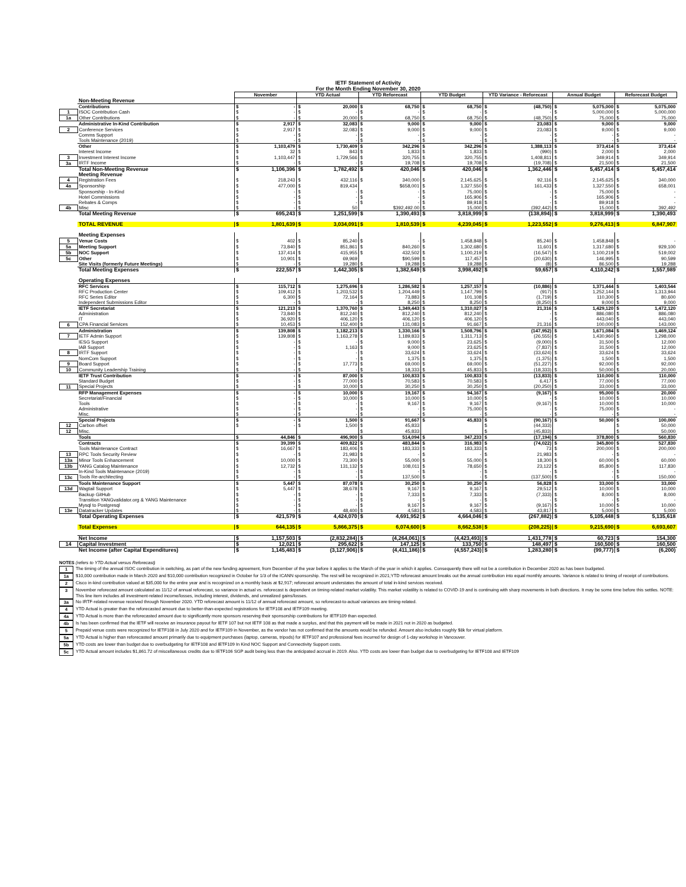IETF Statement of Activity
For the Month Ending November 30, 2020
| | | November | YTD Actual | YTD Reforecast | YTD Budget | YTD Variance - Reforecast | Annual Budget | Reforecast Budget |
| --- | --- | --- | --- | --- | --- | --- | --- | --- |
| | Non-Meeting Revenue | | | | | | | |
| | Contributions | $ - | $ 20,000 | $ 68,750 | $ 68,750 | $ (48,750) | $ 5,075,000 | $ 5,075,000 |
| 1 | ISOC Contribution Cash | $ - | $ - | $ - | $ - | $ - | $ 5,000,000 | $ 5,000,000 |
| 1a | Other Contributions | $ - | $ 20,000 | $ 68,750 | $ 68,750 | $ (48,750) | $ 75,000 | $ 75,000 |
| | Administrative In-Kind Contribution | $ 2,917 | $ 32,083 | $ 9,000 | $ 9,000 | $ 23,083 | $ 9,000 | $ 9,000 |
| 2 | Conference Services | $ 2,917 | $ 32,083 | $ 9,000 | $ 9,000 | $ 23,083 | $ 9,000 | $ 9,000 |
| | Comms Support | $ - | $ - | $ - | $ - | $ - | $ - | $ - |
| | Tools Maintenance (2019) | $ - | $ - | $ - | $ - | $ - | $ - | $ - |
| | Other | $ 1,103,479 | $ 1,730,409 | $ 342,296 | $ 342,296 | $ 1,388,113 | $ 373,414 | $ 373,414 |
| | Interest Income | $ 32 | $ 843 | $ 1,833 | $ 1,833 | $ (990) | $ 2,000 | $ 2,000 |
| 3 | Investment Interest Income | $ 1,103,447 | $ 1,729,566 | $ 320,755 | $ 320,755 | $ 1,408,811 | $ 349,914 | $ 349,914 |
| 3a | IRTF Income | $ - | $ - | $ 19,708 | $ 19,708 | $ (19,708) | $ 21,500 | $ 21,500 |
| | Total Non-Meeting Revenue | $ 1,106,396 | $ 1,782,492 | $ 420,046 | $ 420,046 | $ 1,362,446 | $ 5,457,414 | $ 5,457,414 |
| | Meeting Revenue | | | | | | | |
| 4 | Registration Fees | $ 218,243 | $ 432,116 | $ 340,000 | $ 2,145,625 | $ 92,116 | $ 2,145,625 | $ 340,000 |
| 4a | Sponsorship | $ 477,000 | $ 819,434 | $658,001 | $ 1,327,550 | $ 161,433 | $ 1,327,550 | $ 658,001 |
| | Sponsorship - In-Kind | $ - | $ - | $ - | $ 75,000 | $ - | $ 75,000 | $ - |
| | Hotel Commissions | $ - | $ - | $ - | $ 165,906 | $ - | $ 165,906 | $ - |
| | Rebates & Comps | $ - | $ - | $ - | $ 89,918 | $ - | $ 89,918 | $ - |
| 4b | Misc | $ - | $ 50 | $392,492.00 | $ 15,000 | $ (392,442) | $ 15,000 | $ 392,492 |
| | Total Meeting Revenue | $ 695,243 | $ 1,251,599 | $ 1,390,493 | $ 3,818,999 | $ (138,894) | $ 3,818,999 | $ 1,390,493 |
| | TOTAL REVENUE | $ 1,801,639 | $ 3,034,091 | $ 1,810,539 | $ 4,239,045 | $ 1,223,552 | $ 9,276,413 | $ 6,847,907 |
| | Meeting Expenses | | | | | | | |
| 5 | Venue Costs | $ 402 | $ 85,240 | $ - | $ 1,458,848 | $ 85,240 | $ 1,458,848 | $ - |
| 5a | Meeting Support | $ 73,840 | $ 851,861 | $ 840,260 | $ 1,302,680 | $ 11,601 | $ 1,317,680 | $ 929,100 |
| 5b | NOC Support | $ 137,414 | $ 415,955 | $ 432,502 | $ 1,100,219 | $ (16,547) | $ 1,100,219 | $ 519,002 |
| 5c | Other | $ 10,901 | $ 69,969 | $90,599 | $ 117,457 | $ (20,630) | $ 146,995 | $ 90,599 |
| | Site Visits (formerly Future Meetings) | $ - | $ 19,280 | $ 19,288 | $ 19,288 | $ (8) | $ 86,500 | $ 19,288 |
| | Total Meeting Expenses | $ 222,557 | $ 1,442,305 | $ 1,382,649 | $ 3,998,492 | $ 59,657 | $ 4,110,242 | $ 1,557,989 |
| | Operating Expenses | | | | | | | |
| | RFC Services | $ 115,712 | $ 1,275,696 | $ 1,286,582 | $ 1,257,157 | $ (10,886) | $ 1,371,444 | $ 1,403,544 |
| | RFC Production Center | $ 109,412 | $ 1,203,532 | $ 1,204,449 | $ 1,147,799 | $ (917) | $ 1,252,144 | $ 1,313,944 |
| | RFC Series Editor | $ 6,300 | $ 72,164 | $ 73,883 | $ 101,108 | $ (1,719) | $ 110,300 | $ 80,600 |
| | Independent Submissions Editor | $ - | $ - | $ 8,250 | $ 8,250 | $ (8,250) | $ 9,000 | $ 9,000 |
| | IETF Secretariat | $ 121,213 | $ 1,370,760 | $ 1,349,443 | $ 1,310,027 | $ 21,316 | $ 1,429,120 | $ 1,472,120 |
| | Administration | $ 73,840 | $ 812,240 | $ 812,240 | $ 812,240 | $ - | $ 886,080 | $ 886,080 |
| | IT | $ 36,920 | $ 406,120 | $ 406,120 | $ 406,120 | $ - | $ 443,040 | $ 443,040 |
| 6 | CPA Financial Services | $ 10,453 | $ 152,400 | $ 131,083 | $ 91,667 | $ 21,316 | $ 100,000 | $ 143,000 |
| | Administration | $ 139,808 | $ 1,182,213 | $ 1,330,166 | $ 1,508,796 | $ (147,952) | $ 1,671,084 | $ 1,469,124 |
| 7 | IETF Admin Support | $ 139,808 | $ 1,163,278 | $ 1,189,833 | $ 1,311,713 | $ (26,555) | $ 1,430,960 | $ 1,298,000 |
| | IESG Support | $ - | $ - | $ 9,000 | $ 23,625 | $ (9,000) | $ 31,500 | $ 12,000 |
| | IAB Support | $ - | $ 1,163 | $ 9,000 | $ 23,625 | $ (7,837) | $ 31,500 | $ 12,000 |
| 8 | IRTF Support | $ - | $ - | $ 33,624 | $ 33,624 | $ (33,624) | $ 33,624 | $ 33,624 |
| | NomCom Support | $ - | $ - | $ 1,375 | $ 1,375 | $ (1,375) | $ 1,500 | $ 1,500 |
| 9 | Board Support | $ - | $ 17,773 | $ 69,000 | $ 69,000 | $ (51,227) | $ 92,000 | $ 92,000 |
| 10 | Community Leadership Training | $ - | $ - | $ 18,333 | $ 45,833 | $ (18,333) | $ 50,000 | $ 20,000 |
| | IETF Trust Contribution | $ - | $ 87,000 | $ 100,833 | $ 100,833 | $ (13,833) | $ 110,000 | $ 110,000 |
| | Standard Budget | $ - | $ 77,000 | $ 70,583 | $ 70,583 | $ 6,417 | $ 77,000 | $ 77,000 |
| 11 | Special Projects | $ - | $ 10,000 | $ 30,250 | $ 30,250 | $ (20,250) | $ 33,000 | $ 33,000 |
| | RFP Management Expenses | $ - | $ 10,000 | $ 19,167 | $ 94,167 | $ (9,167) | $ 95,000 | $ 20,000 |
| | Secretariat/Financial | $ - | $ 10,000 | $ 10,000 | $ 10,000 | $ - | $ 10,000 | $ 10,000 |
| | Tools | $ - | $ - | $ 9,167 | $ 9,167 | $ (9,167) | $ 10,000 | $ 10,000 |
| | Administrative | $ - | $ - | $ - | $ 75,000 | $ - | $ 75,000 | $ - |
| | Misc. | $ - | $ - | $ - | $ - | $ - | $ - | $ - |
| | Special Projects | $ - | $ 1,500 | $ 91,667 | $ 45,833 | $ (90,167) | $ 50,000 | $ 100,000 |
| 12 | Carbon offset | $ - | $ 1,500 | $ 45,833 | | $ (44,333) | | $ 50,000 |
| 12 | Misc. | | | $ 45,833 | | $ (45,833) | | $ 50,000 |
| | Tools | $ 44,846 | $ 496,900 | $ 514,094 | $ 347,233 | $ (17,194) | $ 378,800 | $ 560,830 |
| | Contracts | $ 39,399 | $ 409,822 | $ 483,844 | $ 316,983 | $ (74,022) | $ 345,800 | $ 527,830 |
| | Tools Maintenance Contract | $ 16,667 | $ 183,406 | $ 183,333 | $ 183,333 | $ 73 | $ 200,000 | $ 200,000 |
| 13 | RPC Tools Security Review | $ - | $ 21,983 | $ - | $ - | $ 21,983 | $ - | $ - |
| 13a | Minor Tools Enhancement | $ 10,000 | $ 73,300 | $ 55,000 | $ 55,000 | $ 18,300 | $ 60,000 | $ 60,000 |
| 13b | YANG Catalog Maintenance | $ 12,732 | $ 131,132 | $ 108,011 | $ 78,650 | $ 23,122 | $ 85,800 | $ 117,830 |
| | In-Kind Tools Maintenance (2019) | $ - | $ - | $ - | $ - | $ - | $ - | $ - |
| 13c | Tools Re-architecting | $ - | $ - | $ 137,500 | $ - | $ (137,500) | $ - | $ 150,000 |
| | Tools Maintenance Support | $ 5,447 | $ 87,078 | $ 30,250 | $ 30,250 | $ 56,828 | $ 33,000 | $ 33,000 |
| 13d | Wagtail Support | $ 5,447 | $ 38,678 | $ 9,167 | $ 9,167 | $ 29,512 | $ 10,000 | $ 10,000 |
| | Backup GitHub | $ - | $ - | $ 7,333 | $ 7,333 | $ (7,333) | $ 8,000 | $ 8,000 |
| | Transition YANGvalidator.org & YANG Maintenance | $ - | $ - | $ - | $ - | $ - | $ - | $ - |
| | Mysql to Postgresql | $ - | $ - | $ 9,167 | $ 9,167 | $ (9,167) | $ 10,000 | $ 10,000 |
| 13e | Datatracker Updates | $ - | $ 48,400 | $ 4,583 | $ 4,583 | $ 43,817 | $ 5,000 | $ 5,000 |
| | Total Operating Expenses | $ 421,579 | $ 4,424,070 | $ 4,691,952 | $ 4,664,046 | $ (267,882) | $ 5,105,448 | $ 5,135,618 |
| | Total Expenses | $ 644,135 | $ 5,866,375 | $ 6,074,600 | $ 8,662,538 | $ (208,225) | $ 9,215,690 | $ 6,693,607 |
| | Net Income | $ 1,157,503 | $ (2,832,284) | $ (4,264,061) | $ (4,423,493) | $ 1,431,778 | $ 60,723 | $ 154,300 |
| 14 | Capital Investment | $ 12,021 | $ 295,622 | $ 147,125 | $ 133,750 | $ 148,497 | $ 160,500 | $ 160,500 |
| | Net Income (after Capital Expenditures) | $ 1,145,483 | $ (3,127,906) | $ (4,411,186) | $ (4,557,243) | $ 1,283,280 | $ (99,777) | $ (6,200) |
NOTES (refers to YTD Actual versus Reforecast)
1 The timing of the annual ISOC contribution in switching, as part of the new funding agreement, from December of the year before it applies to the March of the year in which it applies. Consequently there will not be a contribution in December 2020 as has been budgeted.
1a $10,000 contribution made in March 2020 and $10,000 contribution recognized in October for 1/3 of the ICANN sponsorship. The rest will be recognized in 2021;YTD reforecast amount breaks out the annual contribution into equal monthly amounts. Variance is related to timing of receipt of contributions.
2 Cisco in-kind contribution valued at $35,000 for the entire year and is recognized on a monthly basis at $2,917; reforecast amount understates the amount of total in-kind services received.
3 November reforecast amount calculated as 11/12 of annual reforecast, so variance in actual vs. reforecast is dependent on timing-related market volatility. This market volatility is related to COVID-19 and is continuing with sharp movements in both directions. It may be some time before this settles. NOTE: This line item includes all investment-related income/losses, including interest, dividends, and unrealized gains/losses.
3a No IRTF-related revenue received through November 2020. YTD reforecast amount is 11/12 of annual reforecast amount, so reforecast-to-actual variances are timing-related.
4 YTD Actual is greater than the reforecasted amount due to better-than-expected registrations for IETF108 and IETF109 meeting.
4a YTD Actual is more than the reforecasted amount due to significantly more sponsors reserving their sponsorship contributions for IETF109 than expected.
4b Is has been confirmed that the IETF will receive an insurance payout for IETF 107 but not IETF 108 as that made a surplus, and that this payment will be made in 2021 not in 2020 as budgeted.
5 Prepaid venue costs were recognized for IETF108 in July 2020 and for IETF109 in November, as the vendor has not confirmed that the amounts would be refunded. Amount also includes roughly $8k for virtual platform.
5a YTD Actual is higher than reforecasted amount primarily due to equipment purchases (laptop, cameras, tripods) for IETF107 and professional fees incurred for design of 1-day workshop in Vancouver.
5b YTD costs are lower than budget due to overbudgeting for IETF108 and IETF109 In Kind NOC Support and Connectivity Support costs.
5c YTD Actual amount includes $1,861.72 of miscellaneous credits due to IETF106 SGP audit being less than the anticipated accrual in 2019. Also. YTD costs are lower than budget due to overbudgeting for IETF108 and IETF109